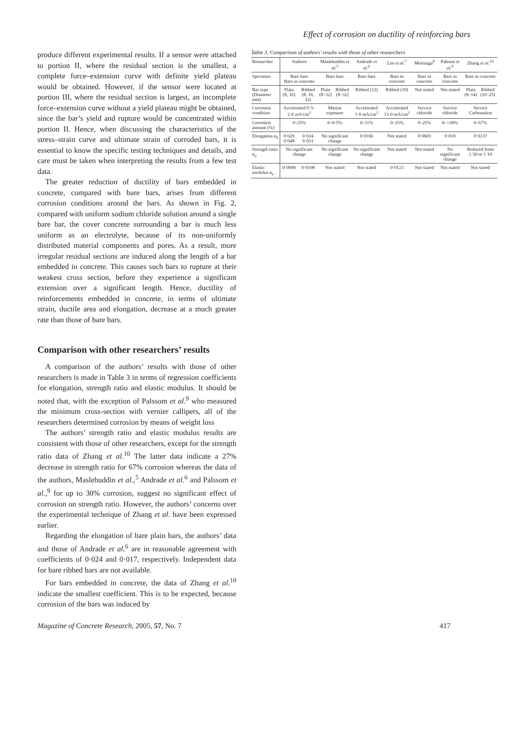Effect of corrosion on ductility of reinforcing bars
produce different experimental results. If a sensor were attached to portion II, where the residual section is the smallest, a complete force–extension curve with definite yield plateau would be obtained. However, if the sensor were located at portion III, where the residual section is largest, an incomplete force–extension curve without a yield plateau might be obtained, since the bar’s yield and rupture would be concentrated within portion II. Hence, when discussing the characteristics of the stress–strain curve and ultimate strain of corroded bars, it is essential to know the specific testing techniques and details, and care must be taken when interpreting the results from a few test data.
The greater reduction of ductility of bars embedded in concrete, compared with bare bars, arises from different corrosion conditions around the bars. As shown in Fig. 2, compared with uniform sodium chloride solution around a single bare bar, the cover concrete surrounding a bar is much less uniform as an electrolyte, because of its non-uniformly distributed material components and pores. As a result, more irregular residual sections are induced along the length of a bar embedded in concrete. This causes such bars to rupture at their weakest cross section, before they experience a significant extension over a significant length. Hence, ductility of reinforcements embedded in concrete, in terms of ultimate strain, ductile area and elongation, decrease at a much greater rate than those of bare bars.
Comparison with other researchers’ results
A comparison of the authors’ results with those of other researchers is made in Table 3 in terms of regression coefficients for elongation, strength ratio and elastic modulus. It should be noted that, with the exception of Palssom et al.<sup>9</sup> who measured the minimum cross-section with vernier callipers, all of the researchers determined corrosion by means of weight loss
The authors’ strength ratio and elastic modulus results are consistent with those of other researchers, except for the strength ratio data of Zhang et al.<sup>10</sup> The latter data indicate a 27% decrease in strength ratio for 67% corrosion whereas the data of the authors, Maslehuddin et al.,<sup>5</sup> Andrade et al.<sup>6</sup> and Palssom et al.,<sup>9</sup> for up to 30% corrosion, suggest no significant effect of corrosion on strength ratio. However, the authors’ concerns over the experimental technique of Zhang et al. have been expressed earlier.
Regarding the elongation of bare plain bars, the authors’ data and those of Andrade et al.<sup>6</sup> are in reasonable agreement with coefficients of 0·024 and 0·017, respectively. Independent data for bare ribbed bars are not available.
For bars embedded in concrete, the data of Zhang et al.<sup>10</sup> indicate the smallest coefficient. This is to be expected, because corrosion of the bars was induced by
Table 3. Comparison of authors’ results with those of other researchers
| Researcher | Authors | | Maslehuddin et al.<sup>5</sup> | | Andrade et al.<sup>6</sup> | Lee et al.<sup>7</sup> | Morinaga<sup>8</sup> | Palsson et al.<sup>9</sup> | Zhang et al.<sup>10</sup> | |
| --- | --- | --- | --- | --- | --- | --- | --- | --- | --- | --- |
| Specimen | Bare bars Bars in concrete | | Bare bars | | Bare bars | Bars in concrete | Bars in concrete | Bars in concrete | Bars in concrete | |
| Bar type (Diameter mm) | Plain (8, 16) | Ribbed (8, 16, 32) | Plain (8–32) | Ribbed (8–32) | Ribbed (12) | Ribbed (10) | Not stated | Not stated | Plain (8–14) | Ribbed (10–25) |
| Corrosion condition | Accelerated 0·5–2·0 mA/cm<sup>2</sup> | | Marine exposure | | Accelerated 1·0 mA/cm<sup>2</sup> | Accelerated 13·0 mA/cm<sup>2</sup> | Service chloride | Service chloride | Service Carbonation | |
| Corrosion amount (%) | 0–25% | | 0–0·5% | | 0–11% | 0–25% | 0–25% | 0–>30% | 0–67% | |
| Elongation α<sub>δ</sub> | 0·029 0·048 | 0·024 0·031 | No significant change | | 0·0166 | Not stated | 0·0603 | 0·018 | 0·0137 | |
| Strength ratio α<sub>u</sub> | No significant change | | No significant change | | No significant change | Not stated | Not stated | No significant change | Reduced from 1·50 to 1·10 | |
| Elastic modulus α<sub>e</sub> | 0·0099 | 0·0108 | Not stated | | Not stated | 0·0123 | Not stated | Not stated | Not stated | |
Magazine of Concrete Research, 2005, 57, No. 7 417